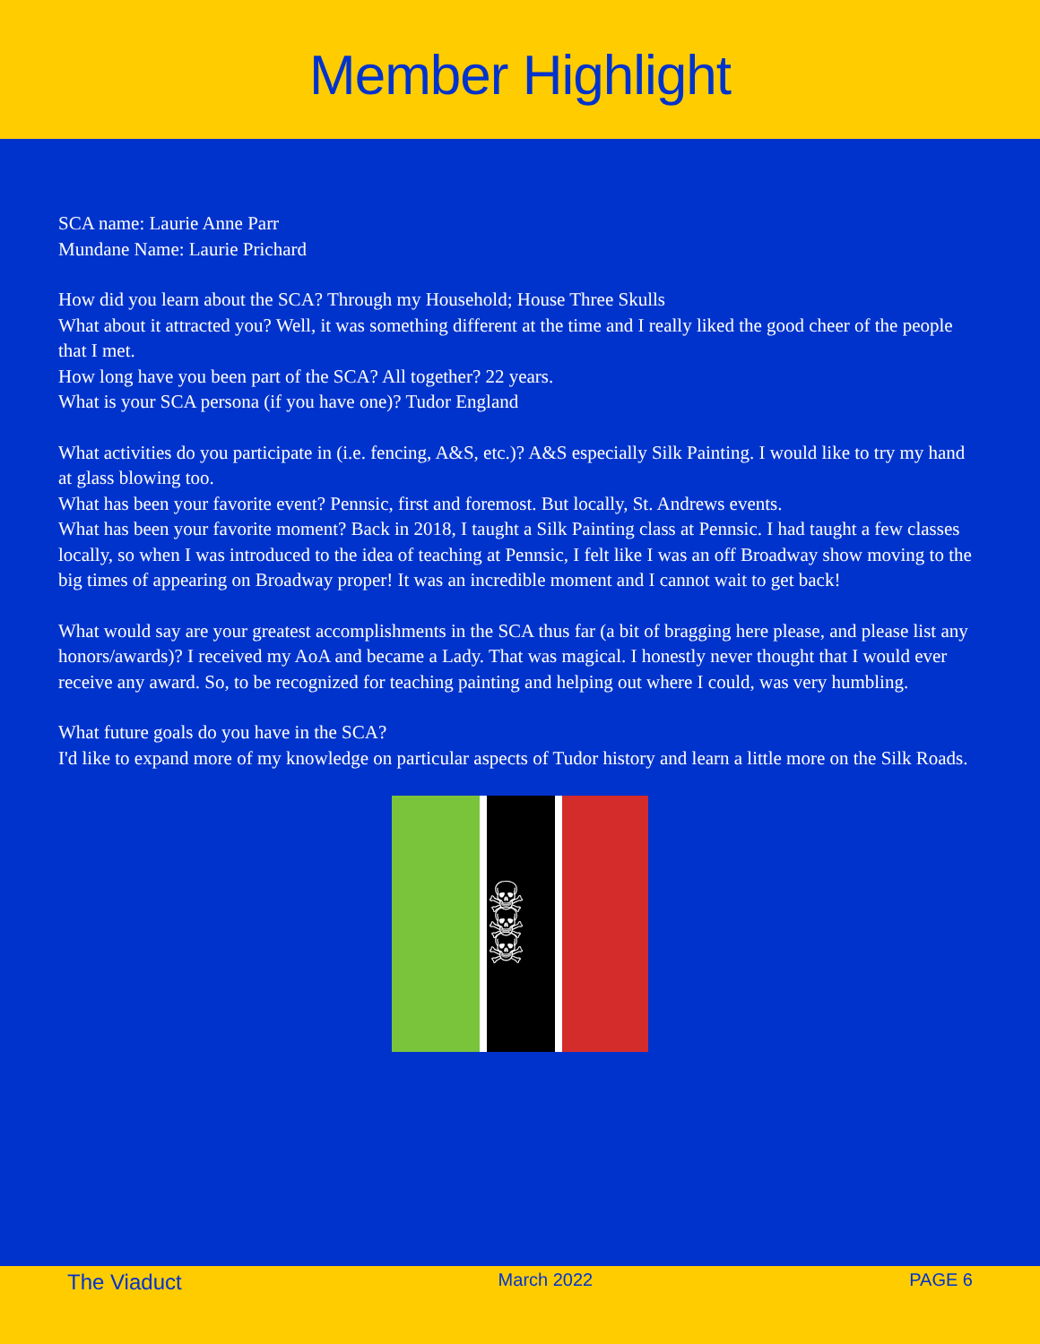Member Highlight
SCA name: Laurie Anne Parr
Mundane Name: Laurie Prichard
How did you learn about the SCA? Through my Household; House Three Skulls
What about it attracted you? Well, it was something different at the time and I really liked the good cheer of the people that I met.
How long have you been part of the SCA? All together? 22 years.
What is your SCA persona (if you have one)? Tudor England
What activities do you participate in (i.e. fencing, A&S, etc.)? A&S especially Silk Painting. I would like to try my hand at glass blowing too.
What has been your favorite event? Pennsic, first and foremost. But locally, St. Andrews events.
What has been your favorite moment? Back in 2018, I taught a Silk Painting class at Pennsic. I had taught a few classes locally, so when I was introduced to the idea of teaching at Pennsic, I felt like I was an off Broadway show moving to the big times of appearing on Broadway proper! It was an incredible moment and I cannot wait to get back!
What would say are your greatest accomplishments in the SCA thus far (a bit of bragging here please, and please list any honors/awards)? I received my AoA and became a Lady. That was magical. I honestly never thought that I would ever receive any award. So, to be recognized for teaching painting and helping out where I could, was very humbling.
What future goals do you have in the SCA?
I'd like to expand more of my knowledge on particular aspects of Tudor history and learn a little more on the Silk Roads.
☠ ☠ ☠
The Viaduct March 2022 PAGE 6